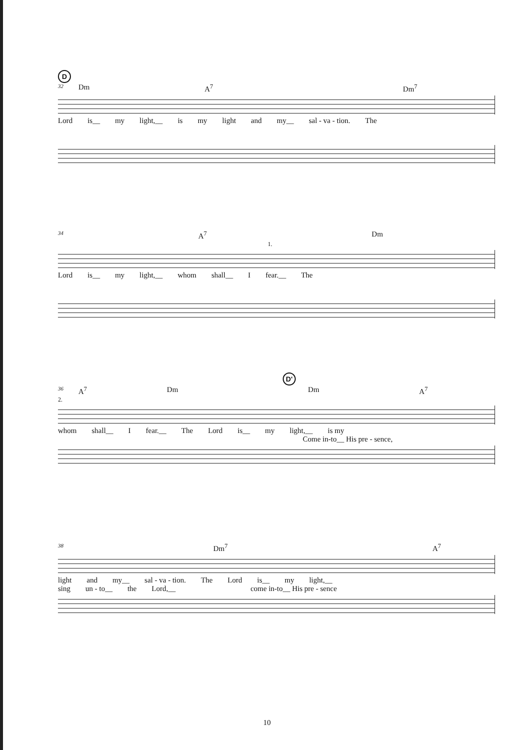D
32 Dm A<sup>7</sup> Dm<sup>7</sup>
Lord is__ my light,__ is my light and my__ sal - va - tion. The
34 A<sup>7</sup> Dm
1.
Lord is__ my light,__ whom shall__ I fear.__ The
D'
36 A<sup>7</sup> Dm Dm A<sup>7</sup>
2.
whom shall__ I fear.__ The Lord is__ my light,__ is my
Come in-to__ His pre - sence,
38 Dm<sup>7</sup> A<sup>7</sup>
light and my__ sal - va - tion. The Lord is__ my light,__
sing un - to__ the Lord,__ come in-to__ His pre - sence
10